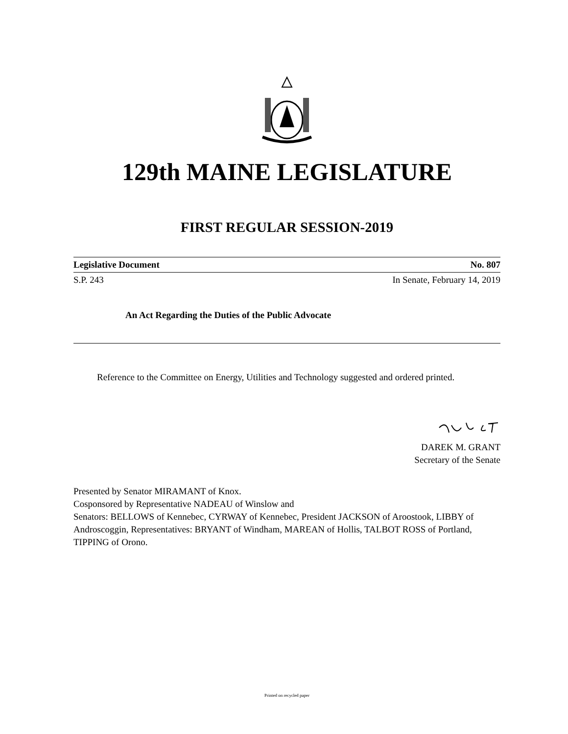129th MAINE LEGISLATURE
FIRST REGULAR SESSION-2019
Legislative Document No. 807
S.P. 243 In Senate, February 14, 2019
An Act Regarding the Duties of the Public Advocate
Reference to the Committee on Energy, Utilities and Technology suggested and ordered printed.
DAREK M. GRANT
Secretary of the Senate
Presented by Senator MIRAMANT of Knox.
Cosponsored by Representative NADEAU of Winslow and
Senators: BELLOWS of Kennebec, CYRWAY of Kennebec, President JACKSON of Aroostook, LIBBY of Androscoggin, Representatives: BRYANT of Windham, MAREAN of Hollis, TALBOT ROSS of Portland, TIPPING of Orono.
Printed on recycled paper